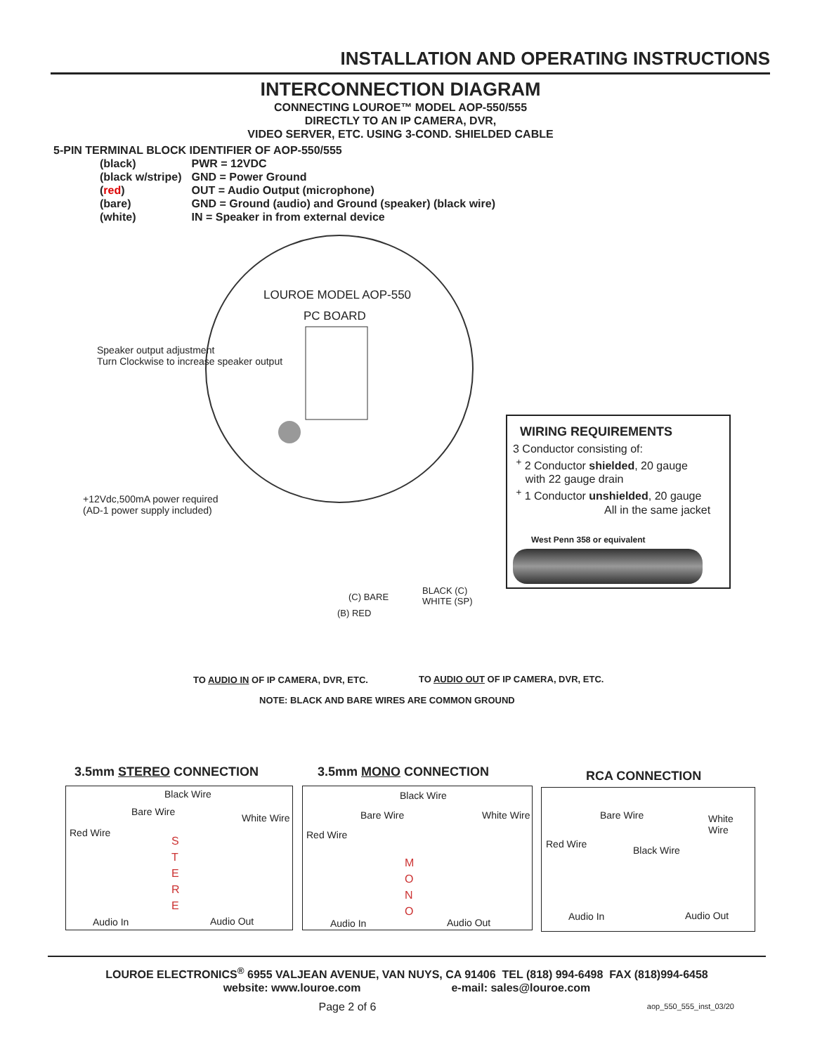INSTALLATION AND OPERATING INSTRUCTIONS
INTERCONNECTION DIAGRAM
CONNECTING LOUROE™ MODEL AOP-550/555
DIRECTLY TO AN IP CAMERA, DVR,
VIDEO SERVER, ETC. USING 3-COND. SHIELDED CABLE
5-PIN TERMINAL BLOCK IDENTIFIER OF AOP-550/555
| (black) | PWR = 12VDC |
| (black w/stripe) | GND = Power Ground |
| ( red ) | OUT = Audio Output (microphone) |
| (bare) | GND = Ground (audio) and Ground (speaker) (black wire) |
| (white) | IN = Speaker in from external device |
LOUROE MODEL AOP-550
PC BOARD
Speaker output adjustment
Turn Clockwise to increase speaker output
+12Vdc,500mA power required
(AD-1 power supply included)
WIRING REQUIREMENTS
3 Conductor consisting of:
<sup>+</sup> 2 Conductor shielded, 20 gauge
with 22 gauge drain
<sup>+</sup> 1 Conductor unshielded, 20 gauge
All in the same jacket
West Penn 358 or equivalent
(C) BARE
(B) RED
BLACK (C)
WHITE (SP)
TO AUDIO IN OF IP CAMERA, DVR, ETC.
TO AUDIO OUT OF IP CAMERA, DVR, ETC.
NOTE: BLACK AND BARE WIRES ARE COMMON GROUND
3.5mm STEREO CONNECTION 3.5mm MONO CONNECTION RCA CONNECTION
Black Wire
Bare Wire
White Wire
Red Wire S
T
E
R
E
Audio In Audio Out
Black Wire
Bare Wire White Wire
Red Wire
M
O
N
O
Audio In Audio Out
Bare Wire White Wire
Red Wire
Black Wire
Audio In Audio Out
LOUROE ELECTRONICS<sup>®</sup> 6955 VALJEAN AVENUE, VAN NUYS, CA 91406 TEL (818) 994-6498 FAX (818)994-6458
website: www.louroe.com e-mail: sales@louroe.com
Page 2 of 6 aop_550_555_inst_03/20